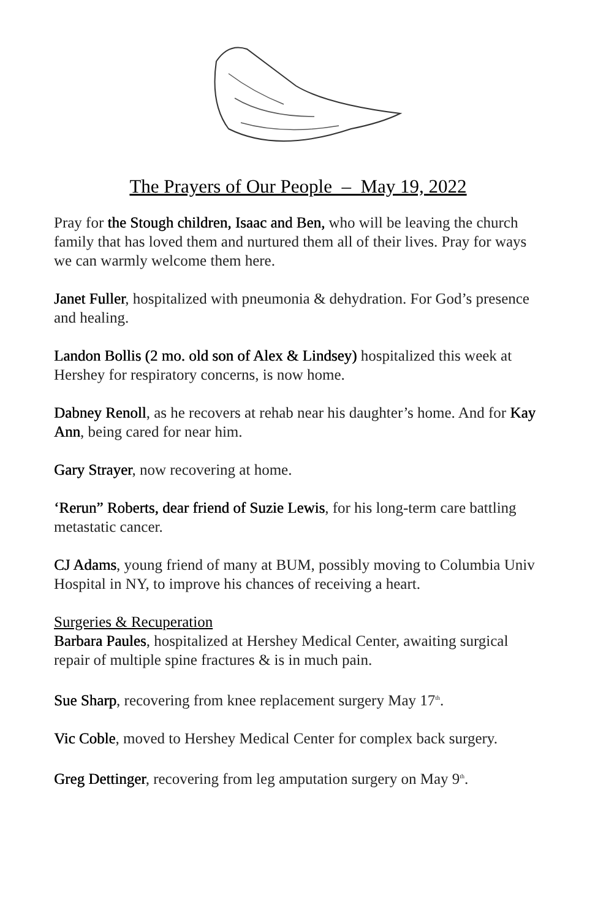The Prayers of Our People – May 19, 2022
Pray for the Stough children, Isaac and Ben, who will be leaving the church family that has loved them and nurtured them all of their lives. Pray for ways we can warmly welcome them here.
Janet Fuller, hospitalized with pneumonia & dehydration. For God’s presence and healing.
Landon Bollis (2 mo. old son of Alex & Lindsey) hospitalized this week at Hershey for respiratory concerns, is now home.
Dabney Renoll, as he recovers at rehab near his daughter’s home. And for Kay Ann, being cared for near him.
Gary Strayer, now recovering at home.
‘Rerun” Roberts, dear friend of Suzie Lewis, for his long-term care battling metastatic cancer.
CJ Adams, young friend of many at BUM, possibly moving to Columbia Univ Hospital in NY, to improve his chances of receiving a heart.
Surgeries & Recuperation
Barbara Paules, hospitalized at Hershey Medical Center, awaiting surgical repair of multiple spine fractures & is in much pain.
Sue Sharp, recovering from knee replacement surgery May 17<sup>th</sup>.
Vic Coble, moved to Hershey Medical Center for complex back surgery.
Greg Dettinger, recovering from leg amputation surgery on May 9<sup>th</sup>.